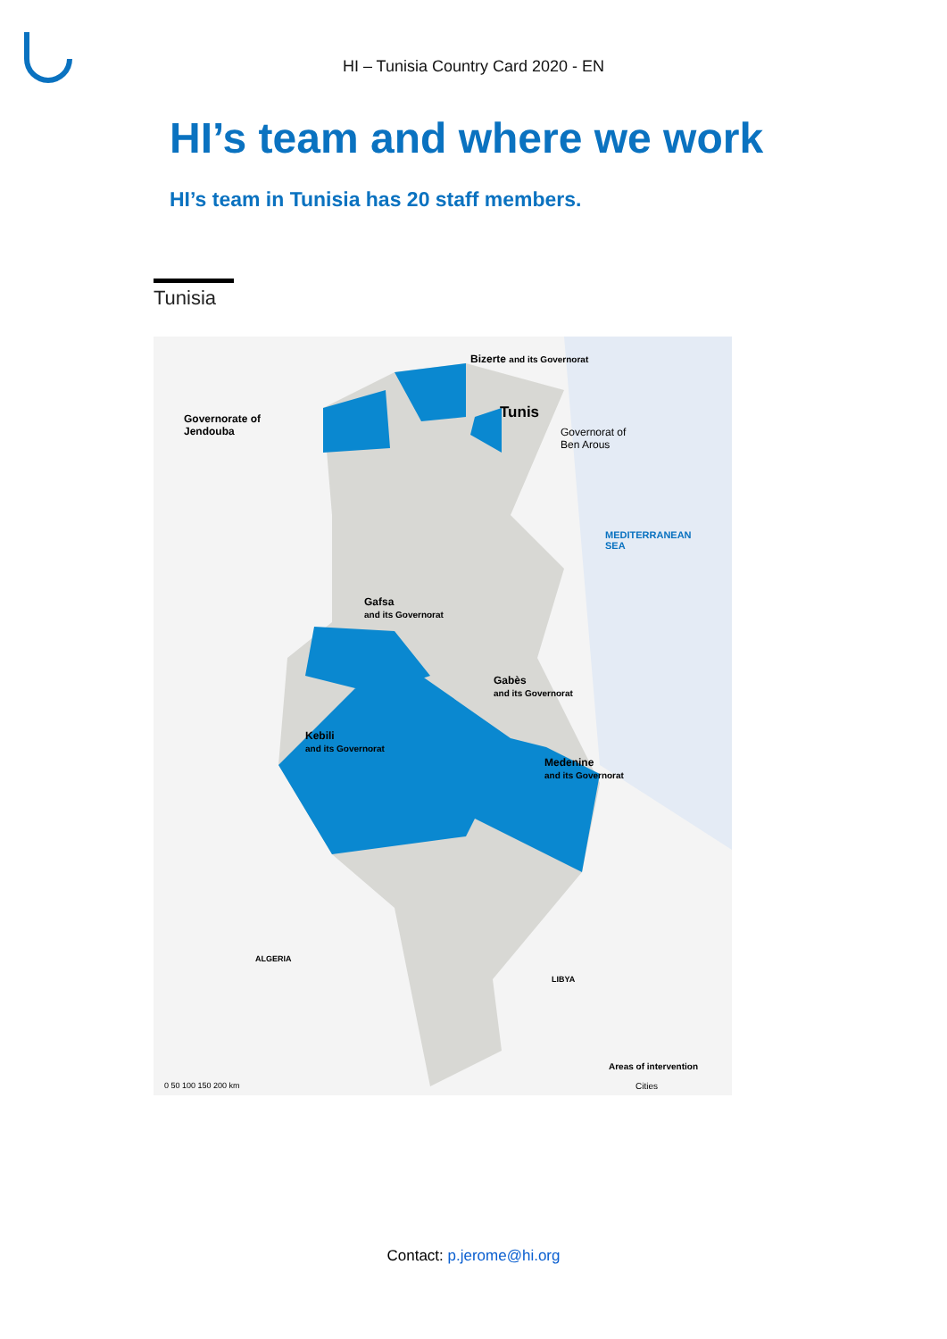HI – Tunisia Country Card 2020 - EN
HI’s team and where we work
HI’s team in Tunisia has 20 staff members.
Tunisia
Bizerte and its Governorat
Tunis Governorate of
Jendouba Governorat of
Ben Arous
MEDITERRANEAN
SEA
Gafsa
and its Governorat
Gabès
and its Governorat
Kebili
and its Governorat
Medenine
and its Governorat
ALGERIA
LIBYA
Areas of intervention
Cities 0 50 100 150 200 km
Contact: p.jerome@hi.org